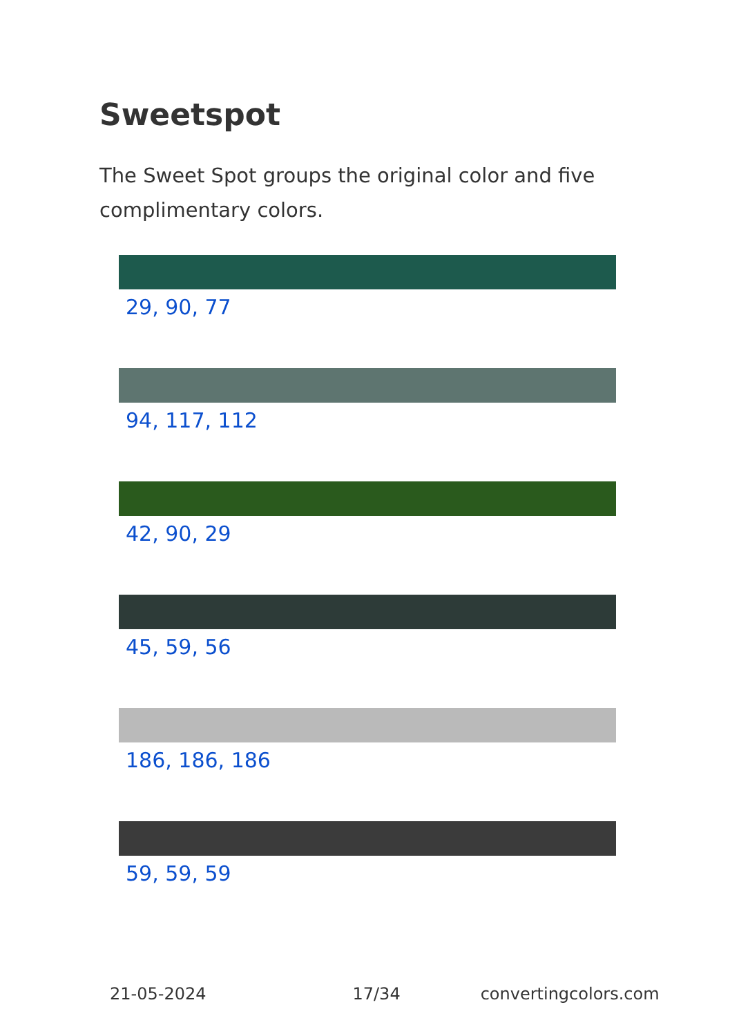Sweetspot
The Sweet Spot groups the original color and five complimentary colors.
29, 90, 77
94, 117, 112
42, 90, 29
45, 59, 56
186, 186, 186
59, 59, 59
21-05-2024 17/34 convertingcolors.com